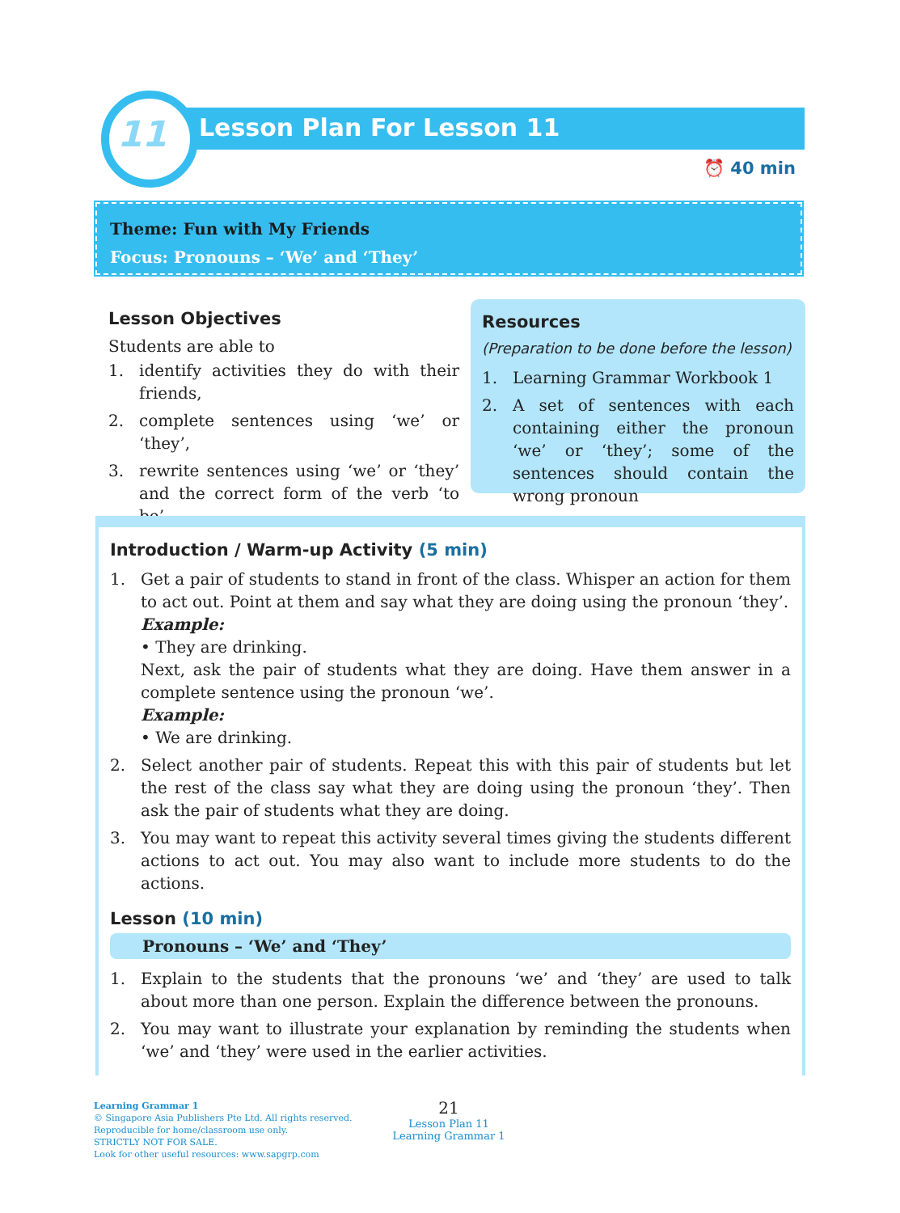11 Lesson Plan For Lesson 11
⏰ 40 min
Theme: Fun with My Friends
Focus: Pronouns – ‘We’ and ‘They’
Lesson Objectives
Students are able to
1. identify activities they do with their friends,
2. complete sentences using ‘we’ or ‘they’,
3. rewrite sentences using ‘we’ or ‘they’ and the correct form of the verb ‘to be’.
Resources
(Preparation to be done before the lesson)
1. Learning Grammar Workbook 1
2. A set of sentences with each containing either the pronoun ‘we’ or ‘they’; some of the sentences should contain the wrong pronoun
Introduction / Warm-up Activity (5 min)
1. Get a pair of students to stand in front of the class. Whisper an action for them to act out. Point at them and say what they are doing using the pronoun ‘they’.
Example:
• They are drinking.
Next, ask the pair of students what they are doing. Have them answer in a complete sentence using the pronoun ‘we’.
Example:
• We are drinking.
2. Select another pair of students. Repeat this with this pair of students but let the rest of the class say what they are doing using the pronoun ‘they’. Then ask the pair of students what they are doing.
3. You may want to repeat this activity several times giving the students different actions to act out. You may also want to include more students to do the actions.
Lesson (10 min)
Pronouns – ‘We’ and ‘They’
1. Explain to the students that the pronouns ‘we’ and ‘they’ are used to talk about more than one person. Explain the difference between the pronouns.
2. You may want to illustrate your explanation by reminding the students when ‘we’ and ‘they’ were used in the earlier activities.
Learning Grammar 1
© Singapore Asia Publishers Pte Ltd. All rights reserved.
Reproducible for home/classroom use only.
STRICTLY NOT FOR SALE.
Look for other useful resources: www.sapgrp.com
21
Lesson Plan 11
Learning Grammar 1